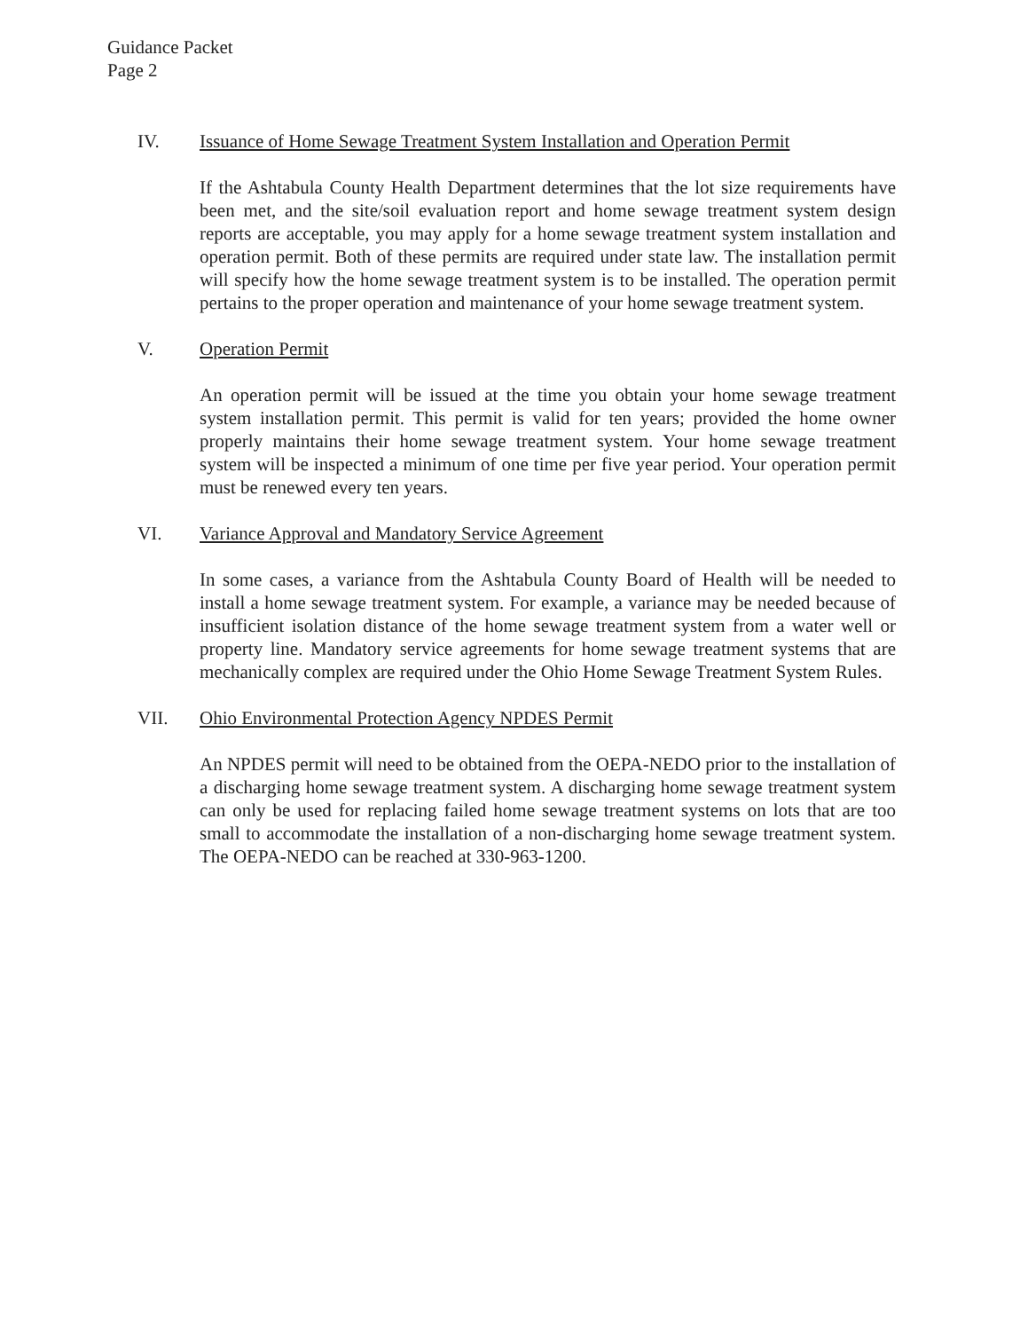Guidance Packet
Page 2
IV. Issuance of Home Sewage Treatment System Installation and Operation Permit
If the Ashtabula County Health Department determines that the lot size requirements have been met, and the site/soil evaluation report and home sewage treatment system design reports are acceptable, you may apply for a home sewage treatment system installation and operation permit. Both of these permits are required under state law. The installation permit will specify how the home sewage treatment system is to be installed. The operation permit pertains to the proper operation and maintenance of your home sewage treatment system.
V. Operation Permit
An operation permit will be issued at the time you obtain your home sewage treatment system installation permit. This permit is valid for ten years; provided the home owner properly maintains their home sewage treatment system. Your home sewage treatment system will be inspected a minimum of one time per five year period. Your operation permit must be renewed every ten years.
VI. Variance Approval and Mandatory Service Agreement
In some cases, a variance from the Ashtabula County Board of Health will be needed to install a home sewage treatment system. For example, a variance may be needed because of insufficient isolation distance of the home sewage treatment system from a water well or property line. Mandatory service agreements for home sewage treatment systems that are mechanically complex are required under the Ohio Home Sewage Treatment System Rules.
VII. Ohio Environmental Protection Agency NPDES Permit
An NPDES permit will need to be obtained from the OEPA-NEDO prior to the installation of a discharging home sewage treatment system. A discharging home sewage treatment system can only be used for replacing failed home sewage treatment systems on lots that are too small to accommodate the installation of a non-discharging home sewage treatment system. The OEPA-NEDO can be reached at 330-963-1200.